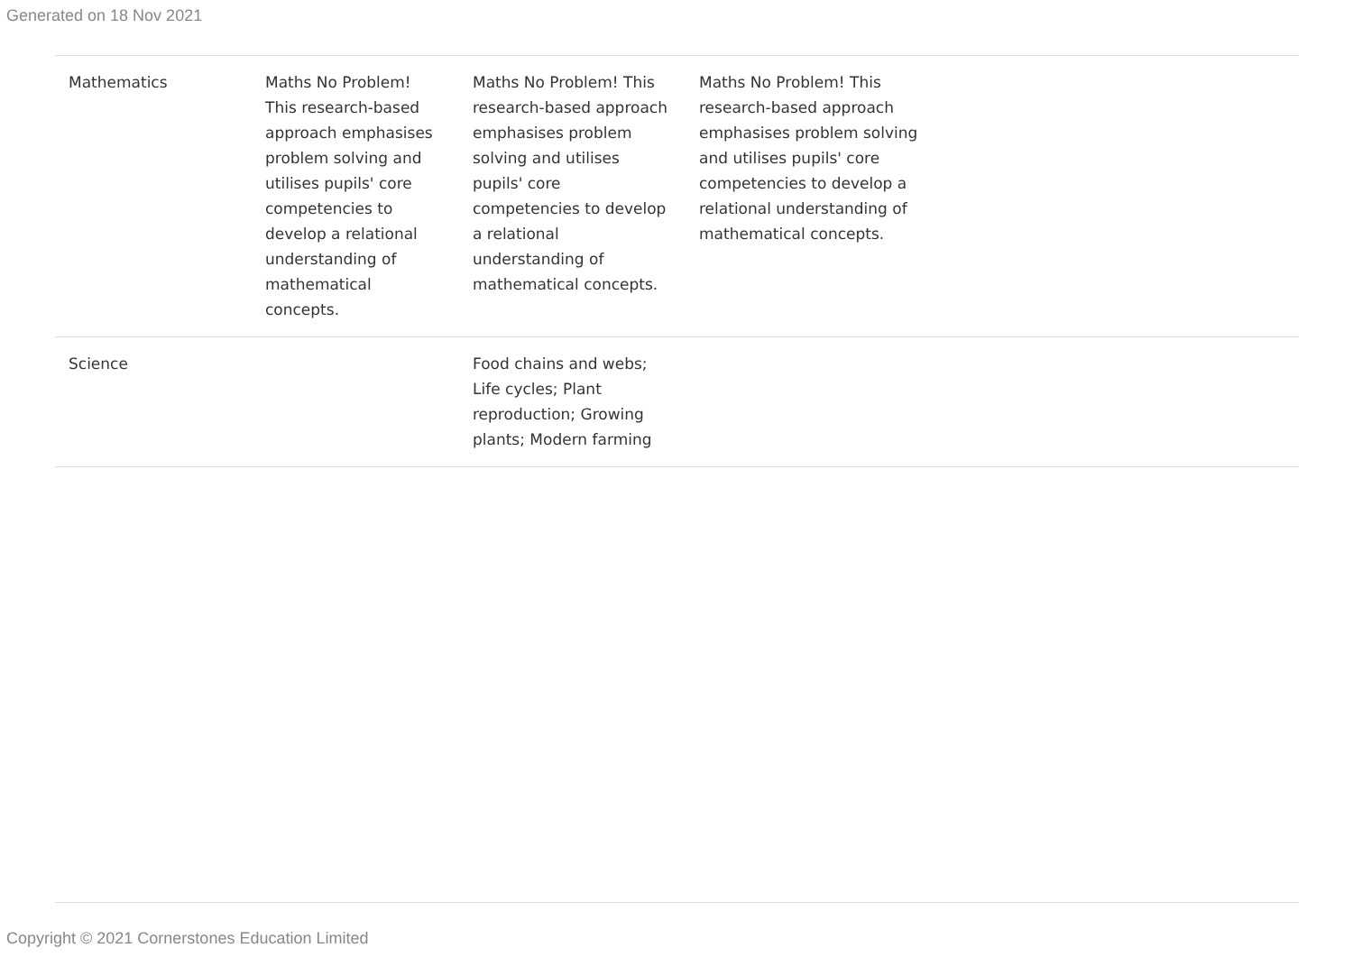Generated on 18 Nov 2021
| Mathematics | Maths No Problem! This research-based approach emphasises problem solving and utilises pupils' core competencies to develop a relational understanding of mathematical concepts. | Maths No Problem! This research-based approach emphasises problem solving and utilises pupils' core competencies to develop a relational understanding of mathematical concepts. | Maths No Problem! This research-based approach emphasises problem solving and utilises pupils' core competencies to develop a relational understanding of mathematical concepts. | |
| Science | | Food chains and webs; Life cycles; Plant reproduction; Growing plants; Modern farming | | |
Copyright © 2021 Cornerstones Education Limited